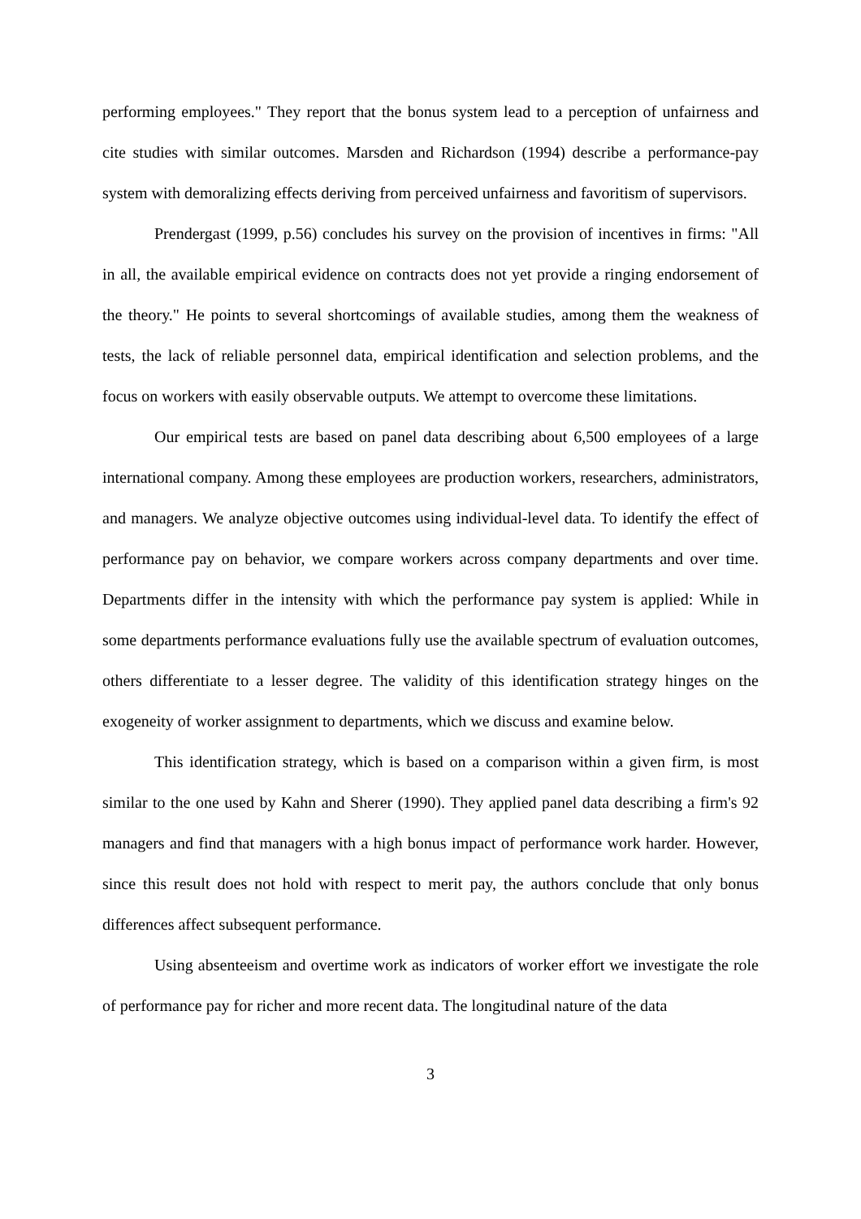performing employees." They report that the bonus system lead to a perception of unfairness and cite studies with similar outcomes. Marsden and Richardson (1994) describe a performance-pay system with demoralizing effects deriving from perceived unfairness and favoritism of supervisors.
Prendergast (1999, p.56) concludes his survey on the provision of incentives in firms: "All in all, the available empirical evidence on contracts does not yet provide a ringing endorsement of the theory." He points to several shortcomings of available studies, among them the weakness of tests, the lack of reliable personnel data, empirical identification and selection problems, and the focus on workers with easily observable outputs. We attempt to overcome these limitations.
Our empirical tests are based on panel data describing about 6,500 employees of a large international company. Among these employees are production workers, researchers, administrators, and managers. We analyze objective outcomes using individual-level data. To identify the effect of performance pay on behavior, we compare workers across company departments and over time. Departments differ in the intensity with which the performance pay system is applied: While in some departments performance evaluations fully use the available spectrum of evaluation outcomes, others differentiate to a lesser degree. The validity of this identification strategy hinges on the exogeneity of worker assignment to departments, which we discuss and examine below.
This identification strategy, which is based on a comparison within a given firm, is most similar to the one used by Kahn and Sherer (1990). They applied panel data describing a firm's 92 managers and find that managers with a high bonus impact of performance work harder. However, since this result does not hold with respect to merit pay, the authors conclude that only bonus differences affect subsequent performance.
Using absenteeism and overtime work as indicators of worker effort we investigate the role of performance pay for richer and more recent data. The longitudinal nature of the data
3